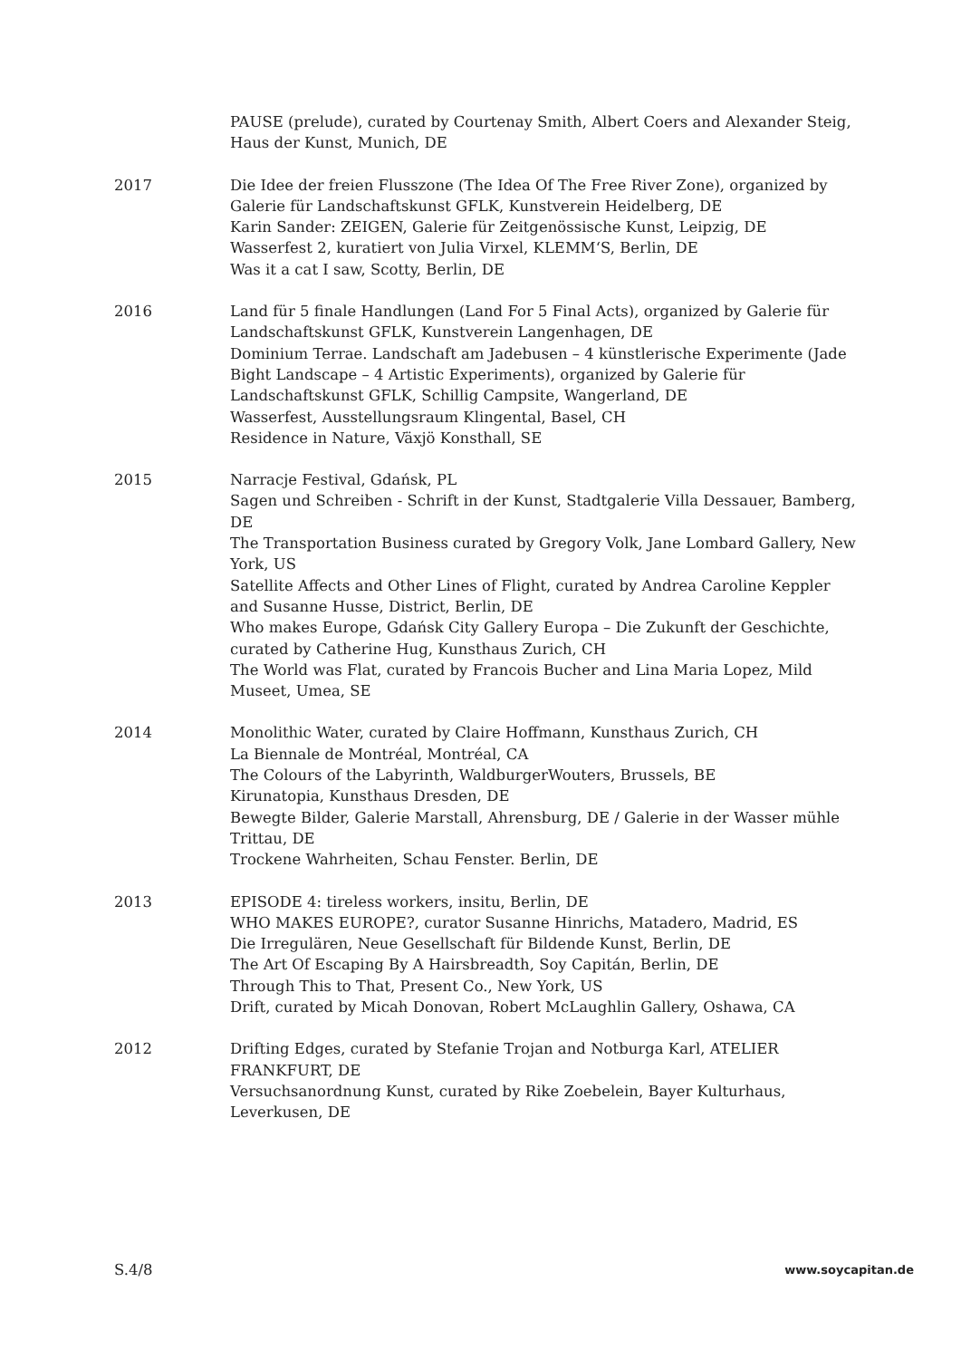PAUSE (prelude), curated by Courtenay Smith, Albert Coers and Alexander Steig, Haus der Kunst, Munich, DE
2017 Die Idee der freien Flusszone (The Idea Of The Free River Zone), organized by Galerie für Landschaftskunst GFLK, Kunstverein Heidelberg, DE
Karin Sander: ZEIGEN, Galerie für Zeitgenössische Kunst, Leipzig, DE
Wasserfest 2, kuratiert von Julia Virxel, KLEMM‘S, Berlin, DE
Was it a cat I saw, Scotty, Berlin, DE
2016 Land für 5 finale Handlungen (Land For 5 Final Acts), organized by Galerie für Landschaftskunst GFLK, Kunstverein Langenhagen, DE
Dominium Terrae. Landschaft am Jadebusen – 4 künstlerische Experimente (Jade Bight Landscape – 4 Artistic Experiments), organized by Galerie für Landschaftskunst GFLK, Schillig Campsite, Wangerland, DE
Wasserfest, Ausstellungsraum Klingental, Basel, CH
Residence in Nature, Växjö Konsthall, SE
2015 Narracje Festival, Gdańsk, PL
Sagen und Schreiben - Schrift in der Kunst, Stadtgalerie Villa Dessauer, Bamberg, DE
The Transportation Business curated by Gregory Volk, Jane Lombard Gallery, New York, US
Satellite Affects and Other Lines of Flight, curated by Andrea Caroline Keppler and Susanne Husse, District, Berlin, DE
Who makes Europe, Gdańsk City Gallery Europa – Die Zukunft der Geschichte, curated by Catherine Hug, Kunsthaus Zurich, CH
The World was Flat, curated by Francois Bucher and Lina Maria Lopez, Mild Museet, Umea, SE
2014 Monolithic Water, curated by Claire Hoffmann, Kunsthaus Zurich, CH
La Biennale de Montréal, Montréal, CA
The Colours of the Labyrinth, WaldburgerWouters, Brussels, BE
Kirunatopia, Kunsthaus Dresden, DE
Bewegte Bilder, Galerie Marstall, Ahrensburg, DE / Galerie in der Wasser mühle Trittau, DE
Trockene Wahrheiten, Schau Fenster. Berlin, DE
2013 EPISODE 4: tireless workers, insitu, Berlin, DE
WHO MAKES EUROPE?, curator Susanne Hinrichs, Matadero, Madrid, ES
Die Irregulären, Neue Gesellschaft für Bildende Kunst, Berlin, DE
The Art Of Escaping By A Hairsbreadth, Soy Capitán, Berlin, DE
Through This to That, Present Co., New York, US
Drift, curated by Micah Donovan, Robert McLaughlin Gallery, Oshawa, CA
2012 Drifting Edges, curated by Stefanie Trojan and Notburga Karl, ATELIER FRANKFURT, DE
Versuchsanordnung Kunst, curated by Rike Zoebelein, Bayer Kulturhaus, Leverkusen, DE
S.4/8 www.soycapitan.de